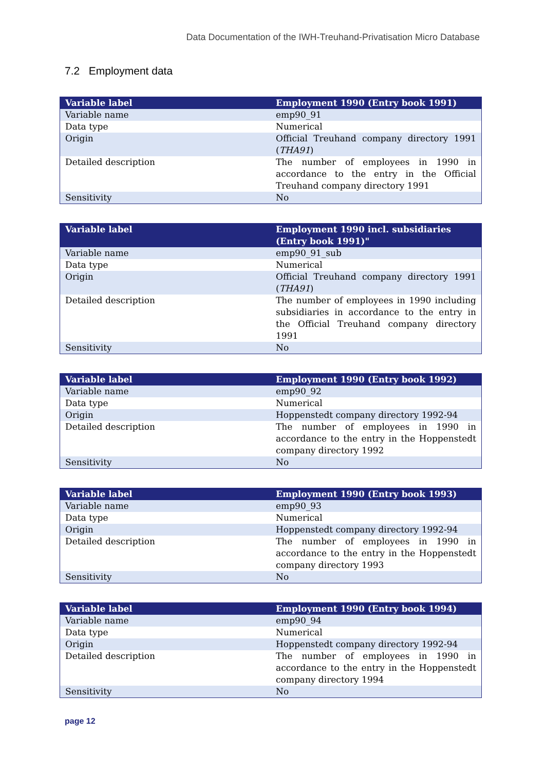Data Documentation of the IWH-Treuhand-Privatisation Micro Database
7.2 Employment data
| Variable label | Employment 1990 (Entry book 1991) |
| --- | --- |
| Variable name | emp90_91 |
| Data type | Numerical |
| Origin | Official Treuhand company directory 1991 ( THA91 ) |
| Detailed description | The number of employees in 1990 in accordance to the entry in the Official Treuhand company directory 1991 |
| Sensitivity | No |
| Variable label | Employment 1990 incl. subsidiaries (Entry book 1991)" |
| --- | --- |
| Variable name | emp90_91_sub |
| Data type | Numerical |
| Origin | Official Treuhand company directory 1991 ( THA91 ) |
| Detailed description | The number of employees in 1990 including subsidiaries in accordance to the entry in the Official Treuhand company directory 1991 |
| Sensitivity | No |
| Variable label | Employment 1990 (Entry book 1992) |
| --- | --- |
| Variable name | emp90_92 |
| Data type | Numerical |
| Origin | Hoppenstedt company directory 1992-94 |
| Detailed description | The number of employees in 1990 in accordance to the entry in the Hoppenstedt company directory 1992 |
| Sensitivity | No |
| Variable label | Employment 1990 (Entry book 1993) |
| --- | --- |
| Variable name | emp90_93 |
| Data type | Numerical |
| Origin | Hoppenstedt company directory 1992-94 |
| Detailed description | The number of employees in 1990 in accordance to the entry in the Hoppenstedt company directory 1993 |
| Sensitivity | No |
| Variable label | Employment 1990 (Entry book 1994) |
| --- | --- |
| Variable name | emp90_94 |
| Data type | Numerical |
| Origin | Hoppenstedt company directory 1992-94 |
| Detailed description | The number of employees in 1990 in accordance to the entry in the Hoppenstedt company directory 1994 |
| Sensitivity | No |
page 12